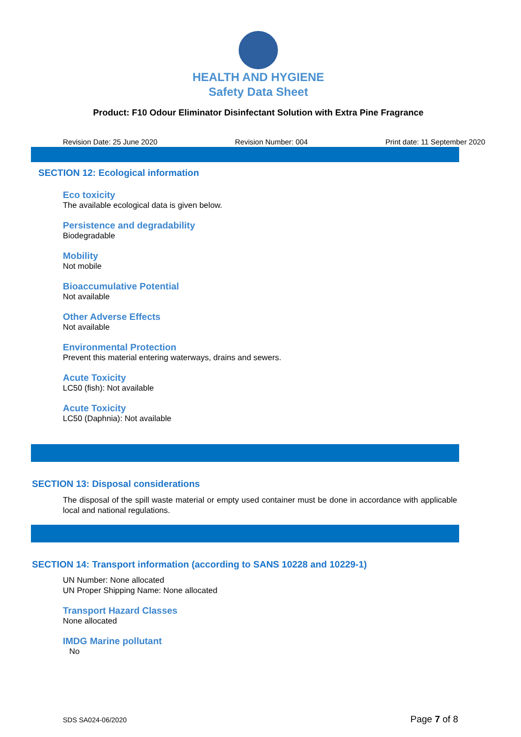HEALTH AND HYGIENE
Safety Data Sheet
Product: F10 Odour Eliminator Disinfectant Solution with Extra Pine Fragrance
Revision Date: 25 June 2020 Revision Number: 004 Print date: 11 September 2020
SECTION 12: Ecological information
Eco toxicity
The available ecological data is given below.
Persistence and degradability
Biodegradable
Mobility
Not mobile
Bioaccumulative Potential
Not available
Other Adverse Effects
Not available
Environmental Protection
Prevent this material entering waterways, drains and sewers.
Acute Toxicity
LC50 (fish): Not available
Acute Toxicity
LC50 (Daphnia): Not available
SECTION 13: Disposal considerations
The disposal of the spill waste material or empty used container must be done in accordance with applicable local and national regulations.
SECTION 14: Transport information (according to SANS 10228 and 10229-1)
UN Number: None allocated
UN Proper Shipping Name: None allocated
Transport Hazard Classes
None allocated
IMDG Marine pollutant
No
SDS SA024-06/2020 Page 7 of 8